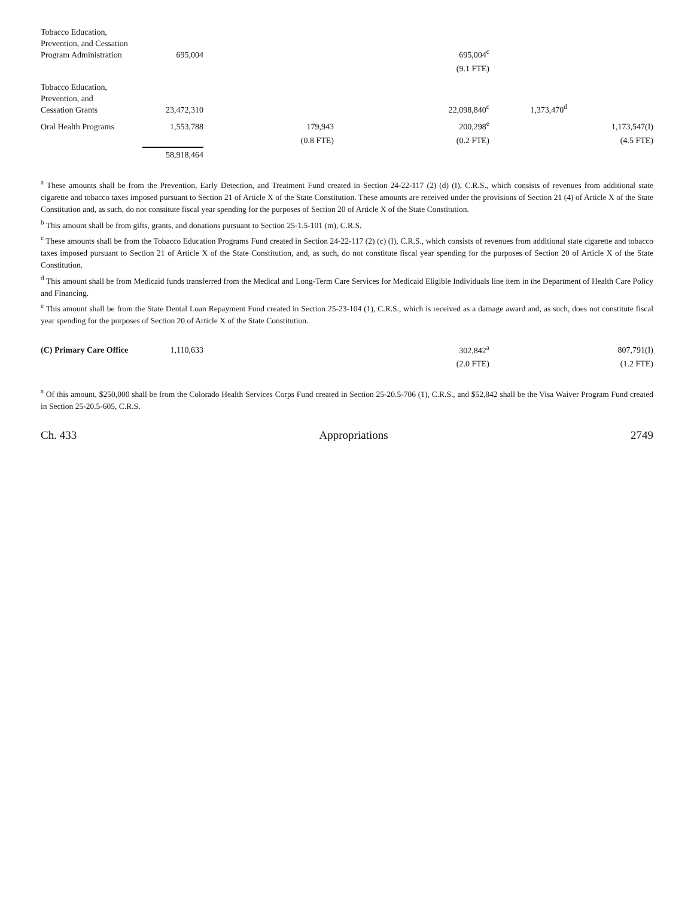| Tobacco Education, Prevention, and Cessation Program Administration | 695,004 | | 695,004<sup>c</sup> | | |
| | | | (9.1 FTE) | | |
| Tobacco Education, Prevention, and Cessation Grants | 23,472,310 | | 22,098,840<sup>c</sup> | 1,373,470<sup>d</sup> | |
| Oral Health Programs | 1,553,788 | 179,943 | 200,298<sup>e</sup> | | 1,173,547(I) |
| | | (0.8 FTE) | (0.2 FTE) | | (4.5 FTE) |
| | 58,918,464 | | | | |
<sup>a</sup> These amounts shall be from the Prevention, Early Detection, and Treatment Fund created in Section 24-22-117 (2) (d) (I), C.R.S., which consists of revenues from additional state cigarette and tobacco taxes imposed pursuant to Section 21 of Article X of the State Constitution. These amounts are received under the provisions of Section 21 (4) of Article X of the State Constitution and, as such, do not constitute fiscal year spending for the purposes of Section 20 of Article X of the State Constitution.
<sup>b</sup> This amount shall be from gifts, grants, and donations pursuant to Section 25-1.5-101 (m), C.R.S.
<sup>c</sup> These amounts shall be from the Tobacco Education Programs Fund created in Section 24-22-117 (2) (c) (I), C.R.S., which consists of revenues from additional state cigarette and tobacco taxes imposed pursuant to Section 21 of Article X of the State Constitution, and, as such, do not constitute fiscal year spending for the purposes of Section 20 of Article X of the State Constitution.
<sup>d</sup> This amount shall be from Medicaid funds transferred from the Medical and Long-Term Care Services for Medicaid Eligible Individuals line item in the Department of Health Care Policy and Financing.
<sup>e</sup> This amount shall be from the State Dental Loan Repayment Fund created in Section 25-23-104 (1), C.R.S., which is received as a damage award and, as such, does not constitute fiscal year spending for the purposes of Section 20 of Article X of the State Constitution.
| (C) Primary Care Office | 1,110,633 | | 302,842<sup>a</sup> | | 807,791(I) |
| | | | (2.0 FTE) | | (1.2 FTE) |
<sup>a</sup> Of this amount, $250,000 shall be from the Colorado Health Services Corps Fund created in Section 25-20.5-706 (1), C.R.S., and $52,842 shall be the Visa Waiver Program Fund created in Section 25-20.5-605, C.R.S.
Ch. 433 Appropriations 2749